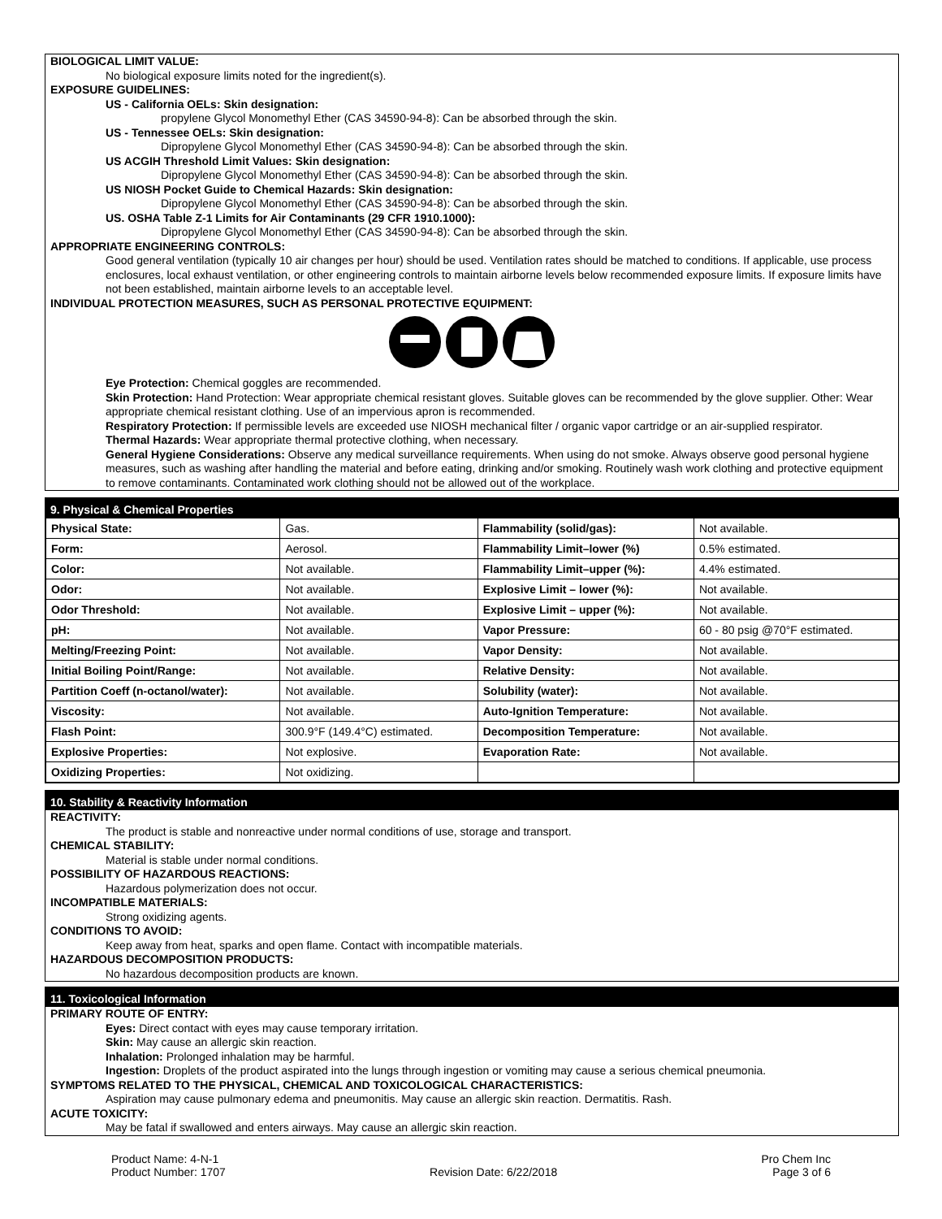BIOLOGICAL LIMIT VALUE:
No biological exposure limits noted for the ingredient(s).
EXPOSURE GUIDELINES:
US - California OELs: Skin designation:
propylene Glycol Monomethyl Ether (CAS 34590-94-8): Can be absorbed through the skin.
US - Tennessee OELs: Skin designation:
Dipropylene Glycol Monomethyl Ether (CAS 34590-94-8): Can be absorbed through the skin.
US ACGIH Threshold Limit Values: Skin designation:
Dipropylene Glycol Monomethyl Ether (CAS 34590-94-8): Can be absorbed through the skin.
US NIOSH Pocket Guide to Chemical Hazards: Skin designation:
Dipropylene Glycol Monomethyl Ether (CAS 34590-94-8): Can be absorbed through the skin.
US. OSHA Table Z-1 Limits for Air Contaminants (29 CFR 1910.1000):
Dipropylene Glycol Monomethyl Ether (CAS 34590-94-8): Can be absorbed through the skin.
APPROPRIATE ENGINEERING CONTROLS:
Good general ventilation (typically 10 air changes per hour) should be used. Ventilation rates should be matched to conditions. If applicable, use process enclosures, local exhaust ventilation, or other engineering controls to maintain airborne levels below recommended exposure limits. If exposure limits have not been established, maintain airborne levels to an acceptable level.
INDIVIDUAL PROTECTION MEASURES, SUCH AS PERSONAL PROTECTIVE EQUIPMENT:
Eye Protection: Chemical goggles are recommended.
Skin Protection: Hand Protection: Wear appropriate chemical resistant gloves. Suitable gloves can be recommended by the glove supplier. Other: Wear appropriate chemical resistant clothing. Use of an impervious apron is recommended.
Respiratory Protection: If permissible levels are exceeded use NIOSH mechanical filter / organic vapor cartridge or an air-supplied respirator.
Thermal Hazards: Wear appropriate thermal protective clothing, when necessary.
General Hygiene Considerations: Observe any medical surveillance requirements. When using do not smoke. Always observe good personal hygiene measures, such as washing after handling the material and before eating, drinking and/or smoking. Routinely wash work clothing and protective equipment to remove contaminants. Contaminated work clothing should not be allowed out of the workplace.
9. Physical & Chemical Properties
| Physical State: | Gas. | Flammability (solid/gas): | Not available. |
| Form: | Aerosol. | Flammability Limit–lower (%) | 0.5% estimated. |
| Color: | Not available. | Flammability Limit–upper (%): | 4.4% estimated. |
| Odor: | Not available. | Explosive Limit – lower (%): | Not available. |
| Odor Threshold: | Not available. | Explosive Limit – upper (%): | Not available. |
| pH: | Not available. | Vapor Pressure: | 60 - 80 psig @70°F estimated. |
| Melting/Freezing Point: | Not available. | Vapor Density: | Not available. |
| Initial Boiling Point/Range: | Not available. | Relative Density: | Not available. |
| Partition Coeff (n-octanol/water): | Not available. | Solubility (water): | Not available. |
| Viscosity: | Not available. | Auto-Ignition Temperature: | Not available. |
| Flash Point: | 300.9°F (149.4°C) estimated. | Decomposition Temperature: | Not available. |
| Explosive Properties: | Not explosive. | Evaporation Rate: | Not available. |
| Oxidizing Properties: | Not oxidizing. | | |
10. Stability & Reactivity Information
REACTIVITY:
The product is stable and nonreactive under normal conditions of use, storage and transport.
CHEMICAL STABILITY:
Material is stable under normal conditions.
POSSIBILITY OF HAZARDOUS REACTIONS:
Hazardous polymerization does not occur.
INCOMPATIBLE MATERIALS:
Strong oxidizing agents.
CONDITIONS TO AVOID:
Keep away from heat, sparks and open flame. Contact with incompatible materials.
HAZARDOUS DECOMPOSITION PRODUCTS:
No hazardous decomposition products are known.
11. Toxicological Information
PRIMARY ROUTE OF ENTRY:
Eyes: Direct contact with eyes may cause temporary irritation.
Skin: May cause an allergic skin reaction.
Inhalation: Prolonged inhalation may be harmful.
Ingestion: Droplets of the product aspirated into the lungs through ingestion or vomiting may cause a serious chemical pneumonia.
SYMPTOMS RELATED TO THE PHYSICAL, CHEMICAL AND TOXICOLOGICAL CHARACTERISTICS:
Aspiration may cause pulmonary edema and pneumonitis. May cause an allergic skin reaction. Dermatitis. Rash.
ACUTE TOXICITY:
May be fatal if swallowed and enters airways. May cause an allergic skin reaction.
Product Name: 4-N-1
Product Number: 1707
Revision Date: 6/22/2018 Pro Chem Inc
Page 3 of 6